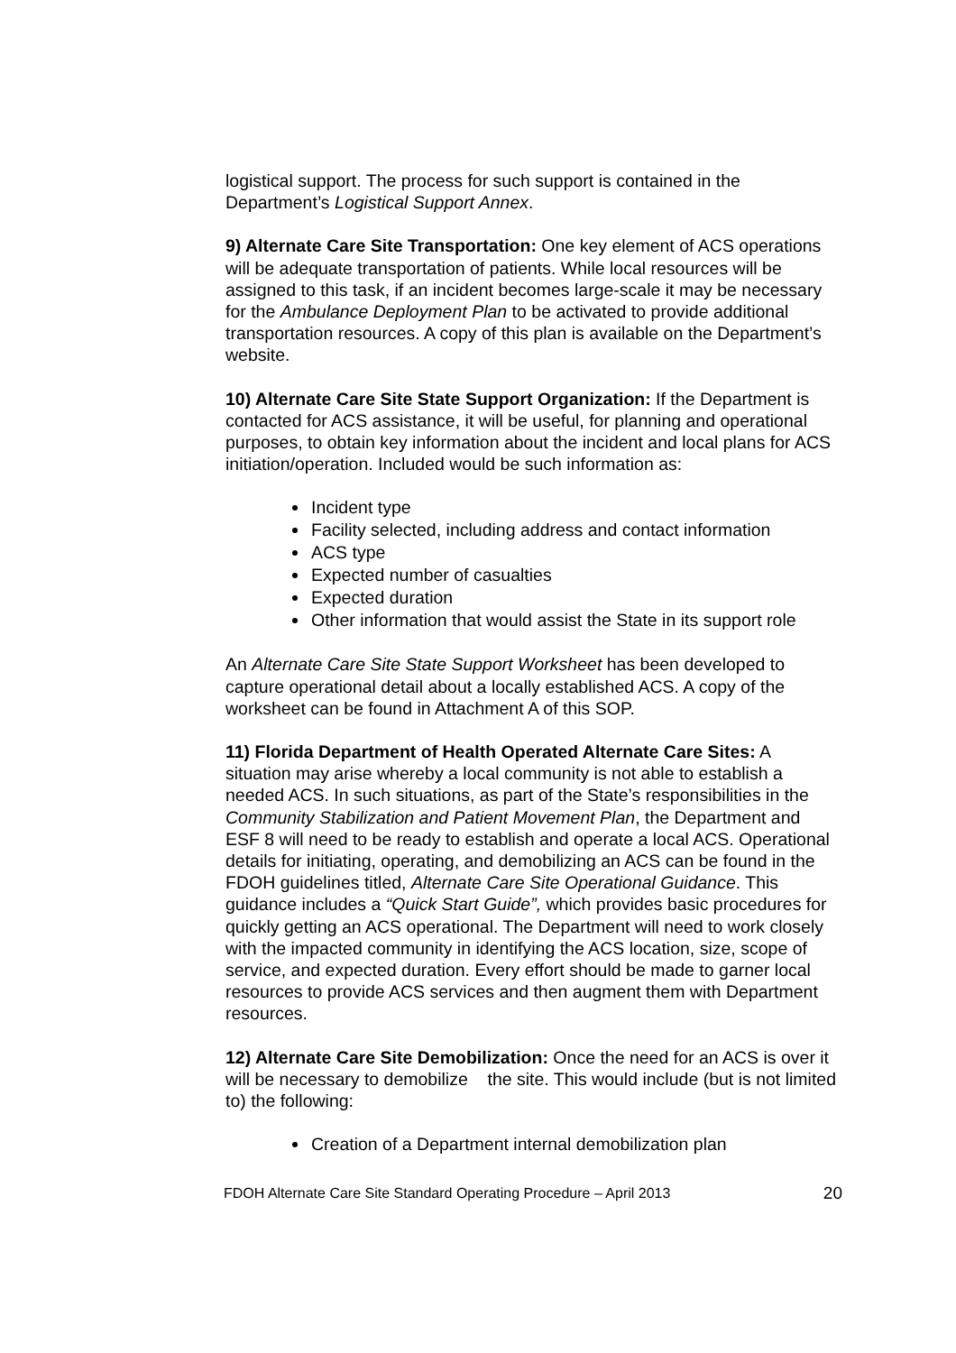logistical support. The process for such support is contained in the Department’s Logistical Support Annex.
9) Alternate Care Site Transportation: One key element of ACS operations will be adequate transportation of patients. While local resources will be assigned to this task, if an incident becomes large-scale it may be necessary for the Ambulance Deployment Plan to be activated to provide additional transportation resources. A copy of this plan is available on the Department’s website.
10) Alternate Care Site State Support Organization: If the Department is contacted for ACS assistance, it will be useful, for planning and operational purposes, to obtain key information about the incident and local plans for ACS initiation/operation. Included would be such information as:
Incident type
Facility selected, including address and contact information
ACS type
Expected number of casualties
Expected duration
Other information that would assist the State in its support role
An Alternate Care Site State Support Worksheet has been developed to capture operational detail about a locally established ACS. A copy of the worksheet can be found in Attachment A of this SOP.
11) Florida Department of Health Operated Alternate Care Sites: A situation may arise whereby a local community is not able to establish a needed ACS. In such situations, as part of the State’s responsibilities in the Community Stabilization and Patient Movement Plan, the Department and ESF 8 will need to be ready to establish and operate a local ACS. Operational details for initiating, operating, and demobilizing an ACS can be found in the FDOH guidelines titled, Alternate Care Site Operational Guidance. This guidance includes a “Quick Start Guide”, which provides basic procedures for quickly getting an ACS operational. The Department will need to work closely with the impacted community in identifying the ACS location, size, scope of service, and expected duration. Every effort should be made to garner local resources to provide ACS services and then augment them with Department resources.
12) Alternate Care Site Demobilization: Once the need for an ACS is over it will be necessary to demobilize the site. This would include (but is not limited to) the following:
Creation of a Department internal demobilization plan
FDOH Alternate Care Site Standard Operating Procedure – April 2013 20